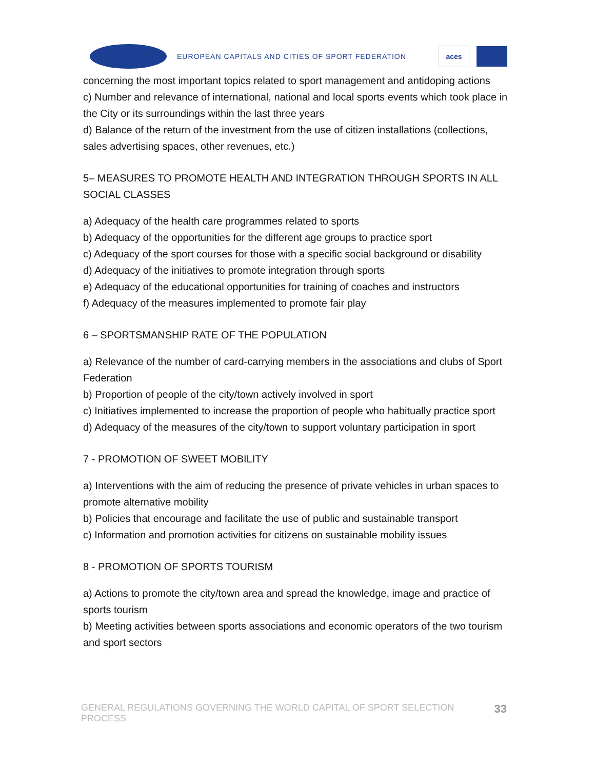EUROPEAN CAPITALS AND CITIES OF SPORT FEDERATION
aces
concerning the most important topics related to sport management and antidoping actions
c) Number and relevance of international, national and local sports events which took place in the City or its surroundings within the last three years
d) Balance of the return of the investment from the use of citizen installations (collections, sales advertising spaces, other revenues, etc.)
5– MEASURES TO PROMOTE HEALTH AND INTEGRATION THROUGH SPORTS IN ALL SOCIAL CLASSES
a) Adequacy of the health care programmes related to sports
b) Adequacy of the opportunities for the different age groups to practice sport
c) Adequacy of the sport courses for those with a specific social background or disability
d) Adequacy of the initiatives to promote integration through sports
e) Adequacy of the educational opportunities for training of coaches and instructors
f) Adequacy of the measures implemented to promote fair play
6 – SPORTSMANSHIP RATE OF THE POPULATION
a) Relevance of the number of card-carrying members in the associations and clubs of Sport Federation
b) Proportion of people of the city/town actively involved in sport
c) Initiatives implemented to increase the proportion of people who habitually practice sport
d) Adequacy of the measures of the city/town to support voluntary participation in sport
7 - PROMOTION OF SWEET MOBILITY
a) Interventions with the aim of reducing the presence of private vehicles in urban spaces to promote alternative mobility
b) Policies that encourage and facilitate the use of public and sustainable transport
c) Information and promotion activities for citizens on sustainable mobility issues
8 - PROMOTION OF SPORTS TOURISM
a) Actions to promote the city/town area and spread the knowledge, image and practice of sports tourism
b) Meeting activities between sports associations and economic operators of the two tourism and sport sectors
GENERAL REGULATIONS GOVERNING THE WORLD CAPITAL OF SPORT SELECTION PROCESS 33